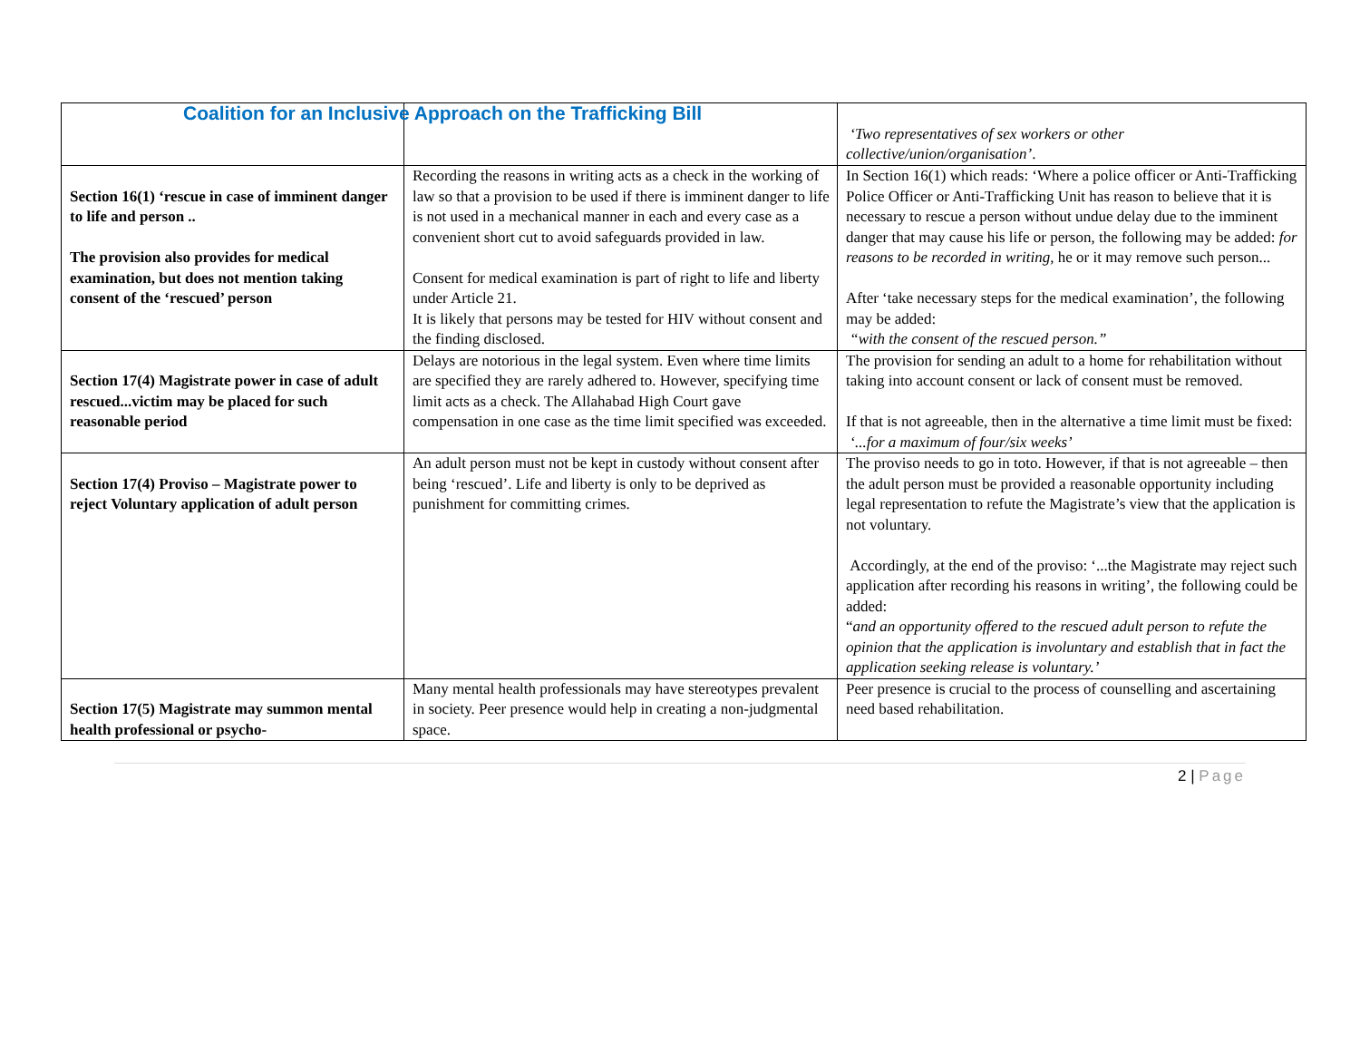Coalition for an Inclusive Approach on the Trafficking Bill
| | | ‘Two representatives of sex workers or other collective/union/organisation’ . |
| Section 16(1) ‘rescue in case of imminent danger to life and person .. The provision also provides for medical examination, but does not mention taking consent of the ‘rescued’ person | Recording the reasons in writing acts as a check in the working of law so that a provision to be used if there is imminent danger to life is not used in a mechanical manner in each and every case as a convenient short cut to avoid safeguards provided in law. Consent for medical examination is part of right to life and liberty under Article 21. It is likely that persons may be tested for HIV without consent and the finding disclosed. | In Section 16(1) which reads: ‘Where a police officer or Anti-Trafficking Police Officer or Anti-Trafficking Unit has reason to believe that it is necessary to rescue a person without undue delay due to the imminent danger that may cause his life or person, the following may be added: for reasons to be recorded in writing, he or it may remove such person... After ‘take necessary steps for the medical examination’, the following may be added: “with the consent of the rescued person.” |
| Section 17(4) Magistrate power in case of adult rescued...victim may be placed for such reasonable period | Delays are notorious in the legal system. Even where time limits are specified they are rarely adhered to. However, specifying time limit acts as a check. The Allahabad High Court gave compensation in one case as the time limit specified was exceeded. | The provision for sending an adult to a home for rehabilitation without taking into account consent or lack of consent must be removed. If that is not agreeable, then in the alternative a time limit must be fixed: ‘...for a maximum of four/six weeks’ |
| Section 17(4) Proviso – Magistrate power to reject Voluntary application of adult person | An adult person must not be kept in custody without consent after being ‘rescued’. Life and liberty is only to be deprived as punishment for committing crimes. | The proviso needs to go in toto. However, if that is not agreeable – then the adult person must be provided a reasonable opportunity including legal representation to refute the Magistrate’s view that the application is not voluntary. Accordingly, at the end of the proviso: ‘...the Magistrate may reject such application after recording his reasons in writing’, the following could be added: “ and an opportunity offered to the rescued adult person to refute the opinion that the application is involuntary and establish that in fact the application seeking release is voluntary.’ |
| Section 17(5) Magistrate may summon mental health professional or psycho- | Many mental health professionals may have stereotypes prevalent in society. Peer presence would help in creating a non-judgmental space. | Peer presence is crucial to the process of counselling and ascertaining need based rehabilitation. |
2 | Page